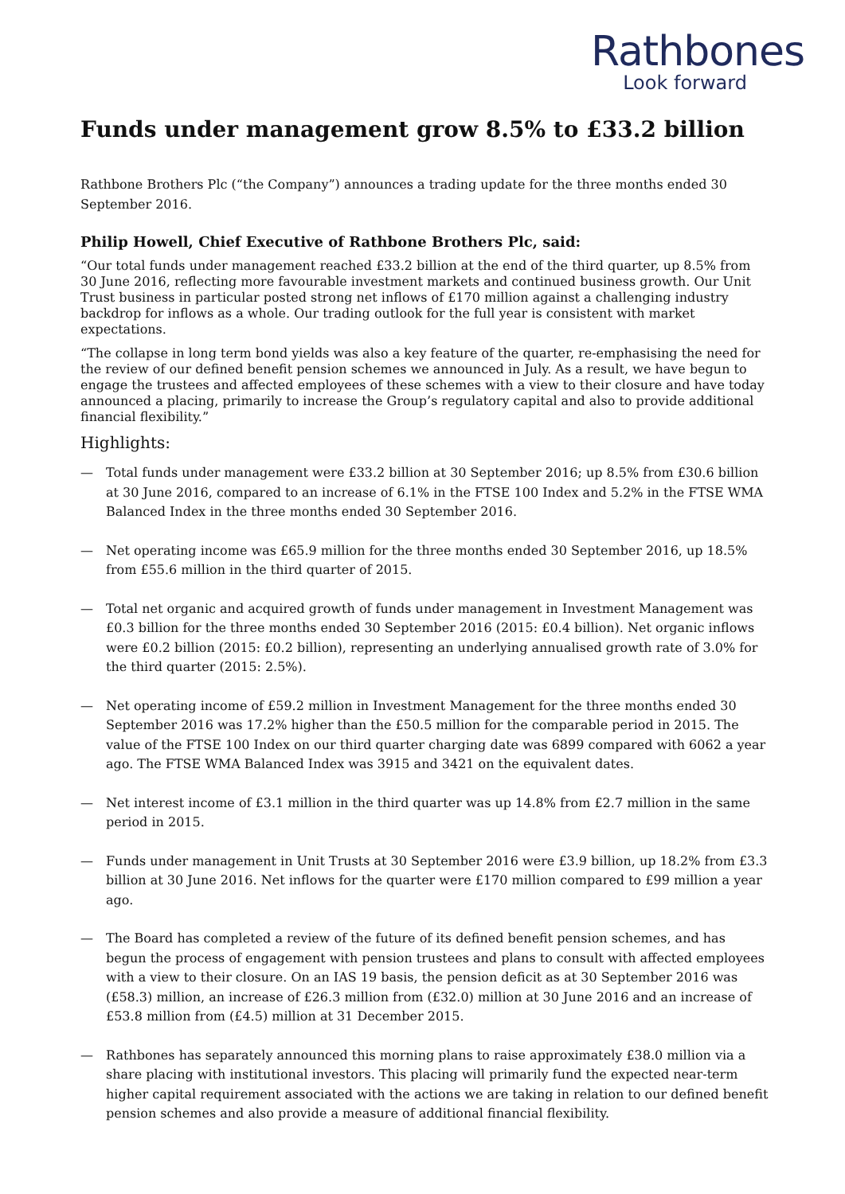Rathbones
Look forward
Funds under management grow 8.5% to £33.2 billion
Rathbone Brothers Plc (“the Company”) announces a trading update for the three months ended 30 September 2016.
Philip Howell, Chief Executive of Rathbone Brothers Plc, said:
“Our total funds under management reached £33.2 billion at the end of the third quarter, up 8.5% from 30 June 2016, reflecting more favourable investment markets and continued business growth. Our Unit Trust business in particular posted strong net inflows of £170 million against a challenging industry backdrop for inflows as a whole. Our trading outlook for the full year is consistent with market expectations.
“The collapse in long term bond yields was also a key feature of the quarter, re-emphasising the need for the review of our defined benefit pension schemes we announced in July. As a result, we have begun to engage the trustees and affected employees of these schemes with a view to their closure and have today announced a placing, primarily to increase the Group’s regulatory capital and also to provide additional financial flexibility.”
Highlights:
— Total funds under management were £33.2 billion at 30 September 2016; up 8.5% from £30.6 billion at 30 June 2016, compared to an increase of 6.1% in the FTSE 100 Index and 5.2% in the FTSE WMA Balanced Index in the three months ended 30 September 2016.
— Net operating income was £65.9 million for the three months ended 30 September 2016, up 18.5% from £55.6 million in the third quarter of 2015.
— Total net organic and acquired growth of funds under management in Investment Management was £0.3 billion for the three months ended 30 September 2016 (2015: £0.4 billion). Net organic inflows were £0.2 billion (2015: £0.2 billion), representing an underlying annualised growth rate of 3.0% for the third quarter (2015: 2.5%).
— Net operating income of £59.2 million in Investment Management for the three months ended 30 September 2016 was 17.2% higher than the £50.5 million for the comparable period in 2015. The value of the FTSE 100 Index on our third quarter charging date was 6899 compared with 6062 a year ago. The FTSE WMA Balanced Index was 3915 and 3421 on the equivalent dates.
— Net interest income of £3.1 million in the third quarter was up 14.8% from £2.7 million in the same period in 2015.
— Funds under management in Unit Trusts at 30 September 2016 were £3.9 billion, up 18.2% from £3.3 billion at 30 June 2016. Net inflows for the quarter were £170 million compared to £99 million a year ago.
— The Board has completed a review of the future of its defined benefit pension schemes, and has begun the process of engagement with pension trustees and plans to consult with affected employees with a view to their closure. On an IAS 19 basis, the pension deficit as at 30 September 2016 was (£58.3) million, an increase of £26.3 million from (£32.0) million at 30 June 2016 and an increase of £53.8 million from (£4.5) million at 31 December 2015.
— Rathbones has separately announced this morning plans to raise approximately £38.0 million via a share placing with institutional investors. This placing will primarily fund the expected near-term higher capital requirement associated with the actions we are taking in relation to our defined benefit pension schemes and also provide a measure of additional financial flexibility.